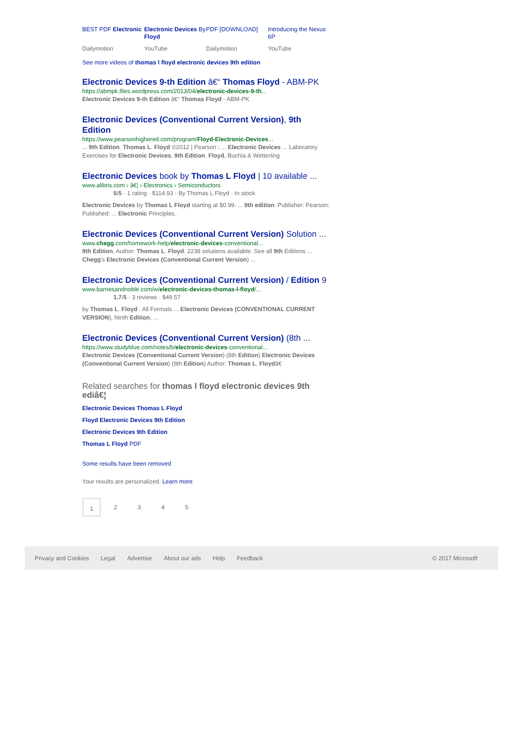BEST PDF Electronic
Dailymotion
Electronic Devices By Floyd
YouTube
PDF [DOWNLOAD]
Dailymotion
Introducing the Nexus 6P
YouTube
See more videos of thomas l floyd electronic devices 9th edition
Electronic Devices 9-th Edition â€“ Thomas Floyd - ABM-PK
https://abmpk.files.wordpress.com/2013/04/electronic-devices-9-th...
Electronic Devices 9-th Edition â€“ Thomas Floyd - ABM-PK
Electronic Devices (Conventional Current Version), 9th Edition
https://www.pearsonhighered.com/program/Floyd-Electronic-Devices...
... 9th Edition. Thomas L. Floyd ©2012 | Pearson ; ... Electronic Devices ... Laboratory Exercises for Electronic Devices, 9th Edition. Floyd, Buchla & Wetterling
Electronic Devices book by Thomas L Floyd | 10 available ...
www.alibris.com › â€¦ › Electronics › Semiconductors
5/5 · 1 rating · $114.93 · By Thomas L Floyd · In stock
Electronic Devices by Thomas L Floyd starting at $0.99. ... 9th edition: Publisher: Pearson: Published: ... Electronic Principles.
Electronic Devices (Conventional Current Version) Solution ...
www.chegg.com/homework-help/electronic-devices-conventional...
9th Edition. Author: Thomas L. Floyd. 2238 solutions available. See all 9th Editions ... Chegg's Electronic Devices (Conventional Current Version) ...
Electronic Devices (Conventional Current Version) / Edition 9
www.barnesandnoble.com/w/electronic-devices-thomas-l-floyd/...
1.7/5 · 3 reviews · $49.57
by Thomas L. Floyd . All Formats ... Electronic Devices (CONVENTIONAL CURRENT VERSION), Ninth Edition, ...
Electronic Devices (Conventional Current Version) (8th ...
https://www.studyblue.com/notes/b/electronic-devices-conventional...
Electronic Devices (Conventional Current Version) (8th Edition) Electronic Devices (Conventional Current Version) (8th Edition) Author: Thomas L. Floydâ€
Related searches for thomas l floyd electronic devices 9th ediâ€¦
Electronic Devices Thomas L Floyd
Floyd Electronic Devices 9th Edition
Electronic Devices 9th Edition
Thomas L Floyd PDF
Some results have been removed
Your results are personalized. Learn more
1 2 3 4 5
Privacy and Cookies Legal Advertise About our ads Help Feedback © 2017 Microsoft